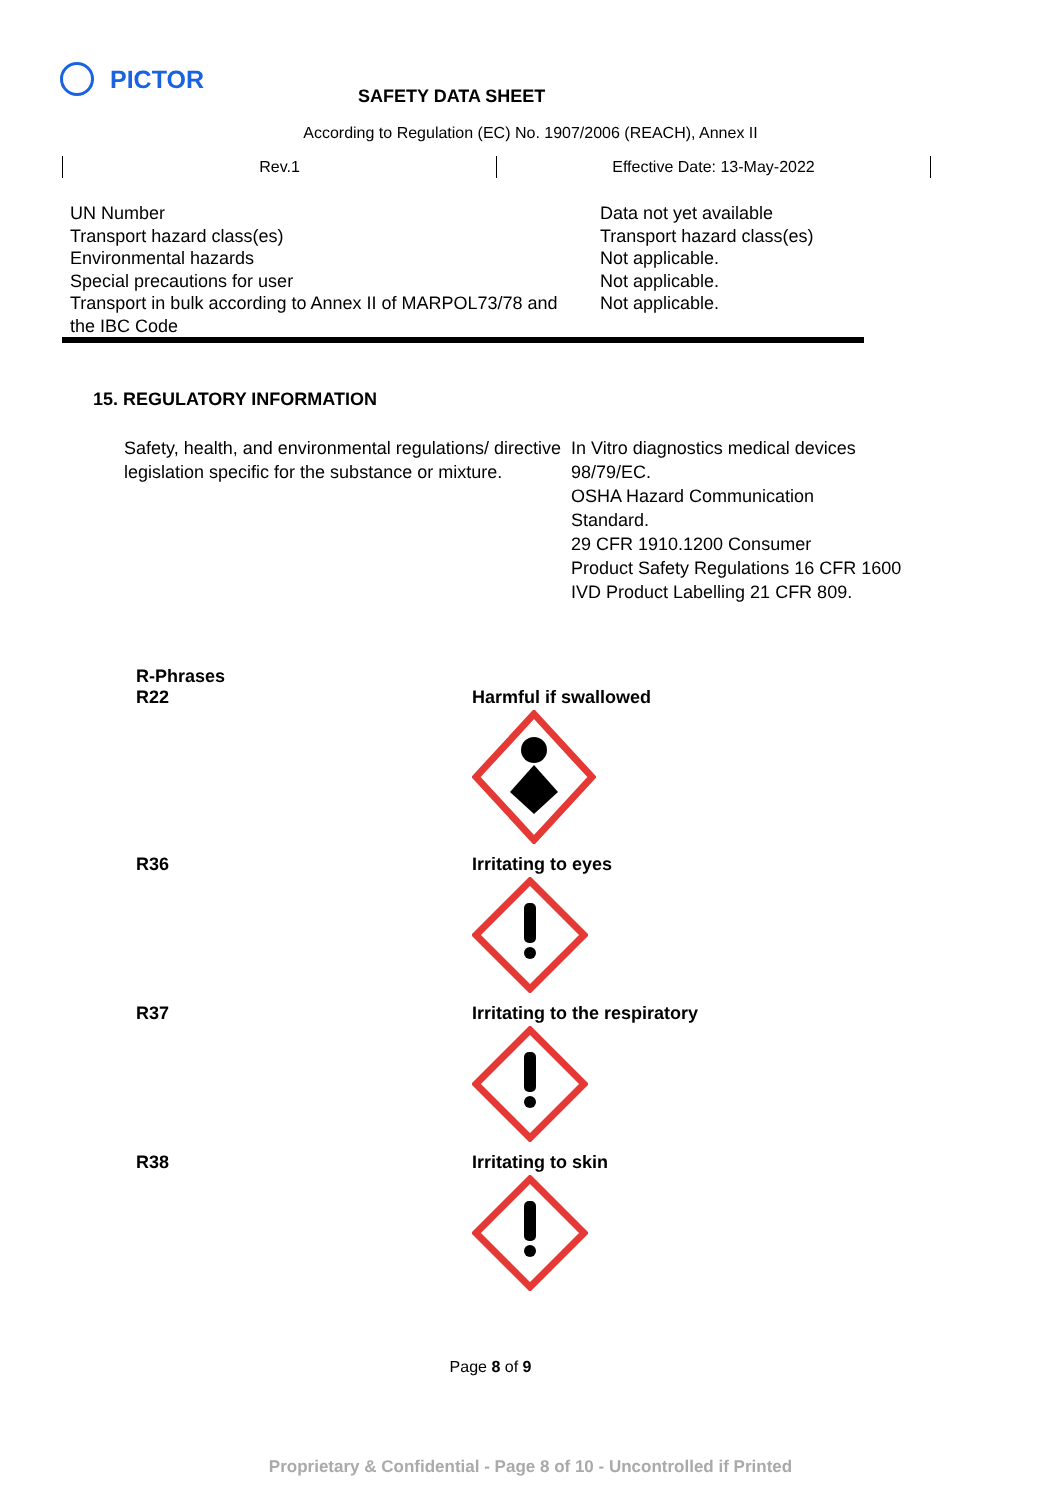PICTOR
SAFETY DATA SHEET
According to Regulation (EC) No. 1907/2006 (REACH), Annex II
Rev.1 Effective Date: 13-May-2022
| UN Number Transport hazard class(es) Environmental hazards Special precautions for user Transport in bulk according to Annex II of MARPOL73/78 and the IBC Code | Data not yet available Transport hazard class(es) Not applicable. Not applicable. Not applicable. |
15. REGULATORY INFORMATION
Safety, health, and environmental regulations/ directive legislation specific for the substance or mixture.
In Vitro diagnostics medical devices
98/79/EC.
OSHA Hazard Communication
Standard.
29 CFR 1910.1200 Consumer
Product Safety Regulations 16 CFR 1600
IVD Product Labelling 21 CFR 809.
| R-Phrases | |
| R22 | Harmful if swallowed |
| R36 | Irritating to eyes |
| R37 | Irritating to the respiratory |
| R38 | Irritating to skin |
Page 8 of 9
Proprietary & Confidential - Page 8 of 10 - Uncontrolled if Printed